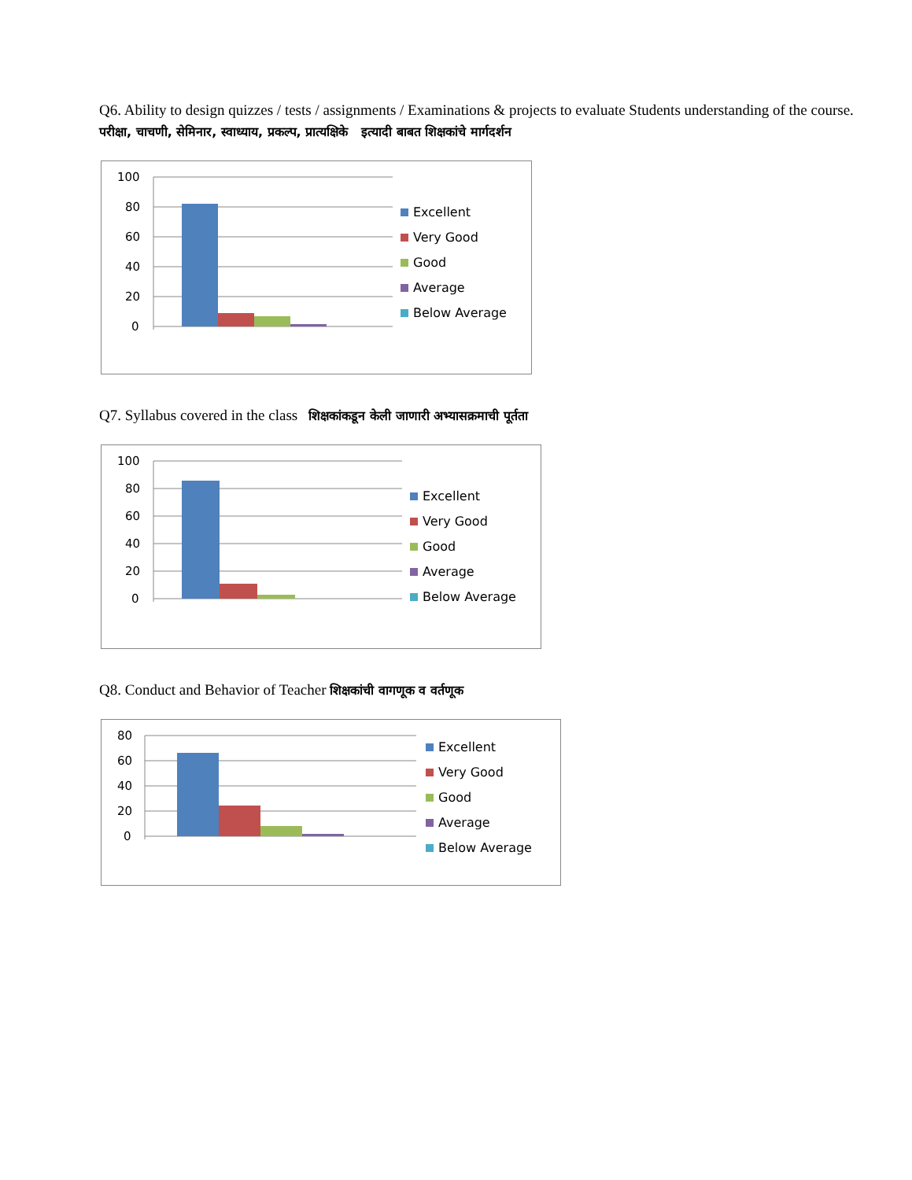Q6. Ability to design quizzes / tests / assignments / Examinations & projects to evaluate Students understanding of the course.
परीक्षा, चाचणी, सेमिनार, स्वाध्याय, प्रकल्प, प्रात्यक्षिके इत्यादी बाबत शिक्षकांचे मार्गदर्शन
100
80
60
40
20
0
Excellent
Very Good
Good
Average
Below Average
Q7. Syllabus covered in the class शिक्षकांकडून केली जाणारी अभ्यासक्रमाची पूर्तता
100
80
60
40
20
0
Excellent
Very Good
Good
Average
Below Average
Q8. Conduct and Behavior of Teacher शिक्षकांची वागणूक व वर्तणूक
80
60
40
20
0
Excellent
Very Good
Good
Average
Below Average